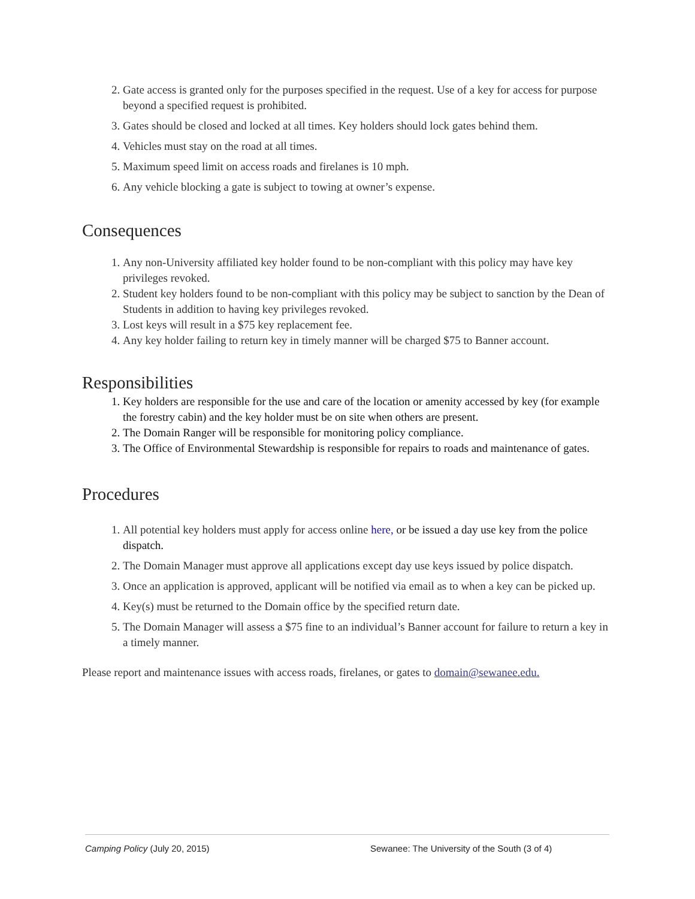2. Gate access is granted only for the purposes specified in the request. Use of a key for access for purpose beyond a specified request is prohibited.
3. Gates should be closed and locked at all times. Key holders should lock gates behind them.
4. Vehicles must stay on the road at all times.
5. Maximum speed limit on access roads and firelanes is 10 mph.
6. Any vehicle blocking a gate is subject to towing at owner’s expense.
Consequences
1. Any non-University affiliated key holder found to be non-compliant with this policy may have key privileges revoked.
2. Student key holders found to be non-compliant with this policy may be subject to sanction by the Dean of Students in addition to having key privileges revoked.
3. Lost keys will result in a $75 key replacement fee.
4. Any key holder failing to return key in timely manner will be charged $75 to Banner account.
Responsibilities
1. Key holders are responsible for the use and care of the location or amenity accessed by key (for example the forestry cabin) and the key holder must be on site when others are present.
2. The Domain Ranger will be responsible for monitoring policy compliance.
3. The Office of Environmental Stewardship is responsible for repairs to roads and maintenance of gates.
Procedures
1. All potential key holders must apply for access online here, or be issued a day use key from the police dispatch.
2. The Domain Manager must approve all applications except day use keys issued by police dispatch.
3. Once an application is approved, applicant will be notified via email as to when a key can be picked up.
4. Key(s) must be returned to the Domain office by the specified return date.
5. The Domain Manager will assess a $75 fine to an individual’s Banner account for failure to return a key in a timely manner.
Please report and maintenance issues with access roads, firelanes, or gates to domain@sewanee.edu.
Camping Policy (July 20, 2015) Sewanee: The University of the South (3 of 4)